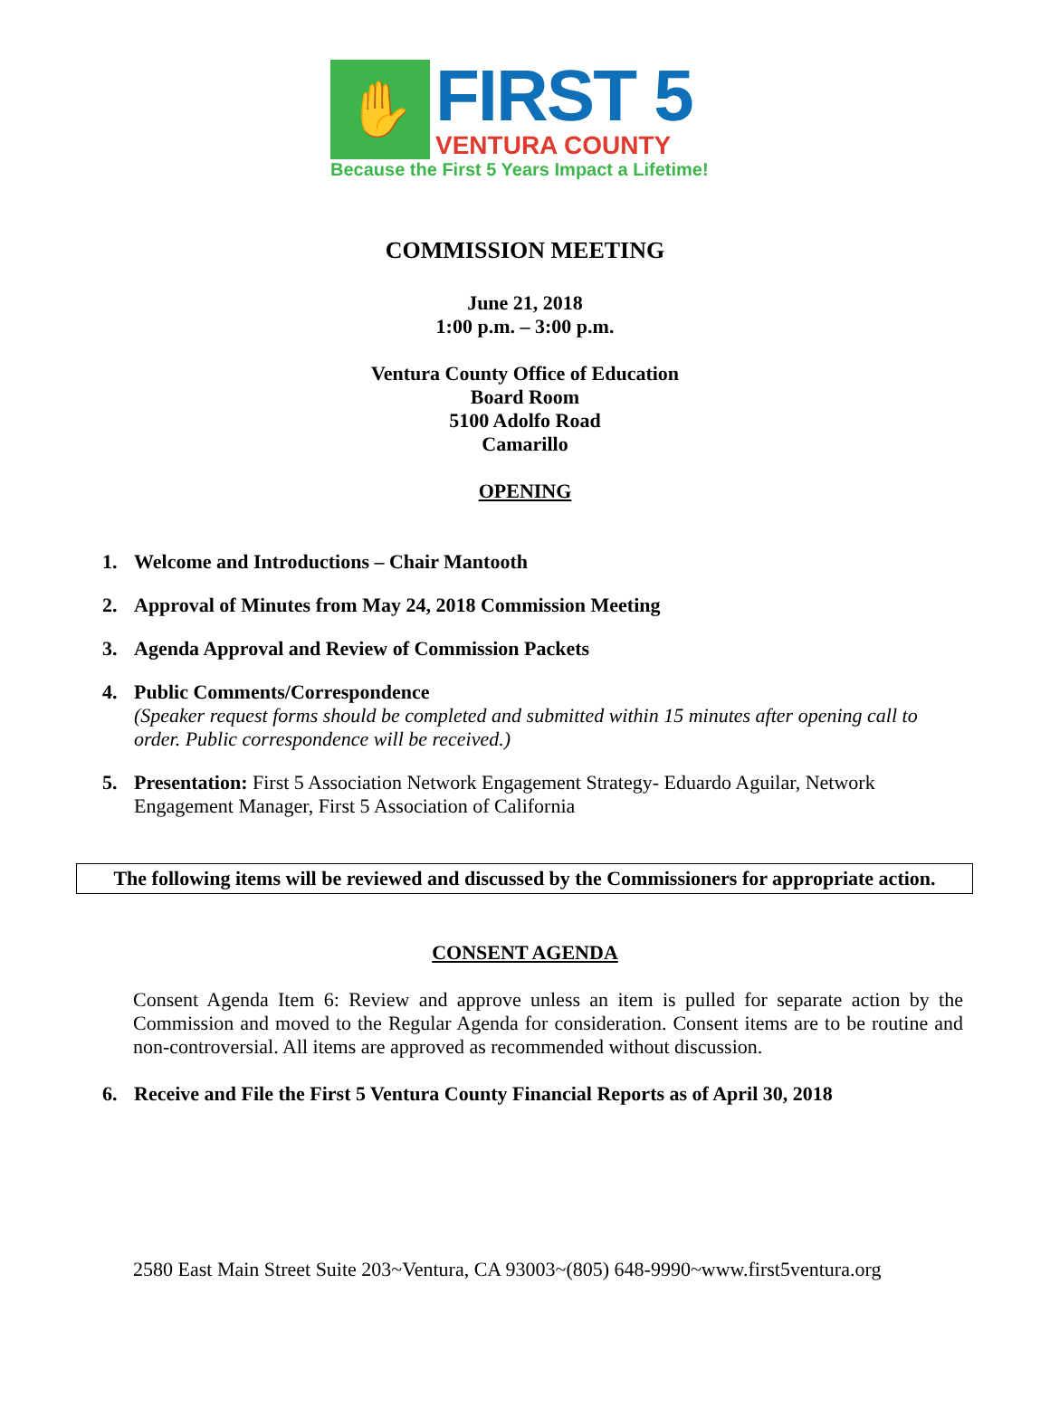✋
FIRST 5
VENTURA COUNTY
Because the First 5 Years Impact a Lifetime!
COMMISSION MEETING
June 21, 2018
1:00 p.m. – 3:00 p.m.
Ventura County Office of Education
Board Room
5100 Adolfo Road
Camarillo
OPENING
1. Welcome and Introductions – Chair Mantooth
2. Approval of Minutes from May 24, 2018 Commission Meeting
3. Agenda Approval and Review of Commission Packets
4. Public Comments/Correspondence
(Speaker request forms should be completed and submitted within 15 minutes after opening call to order. Public correspondence will be received.)
5. Presentation: First 5 Association Network Engagement Strategy- Eduardo Aguilar, Network Engagement Manager, First 5 Association of California
The following items will be reviewed and discussed by the Commissioners for appropriate action.
CONSENT AGENDA
Consent Agenda Item 6: Review and approve unless an item is pulled for separate action by the Commission and moved to the Regular Agenda for consideration. Consent items are to be routine and non-controversial. All items are approved as recommended without discussion.
6. Receive and File the First 5 Ventura County Financial Reports as of April 30, 2018
2580 East Main Street Suite 203~Ventura, CA 93003~(805) 648-9990~www.first5ventura.org